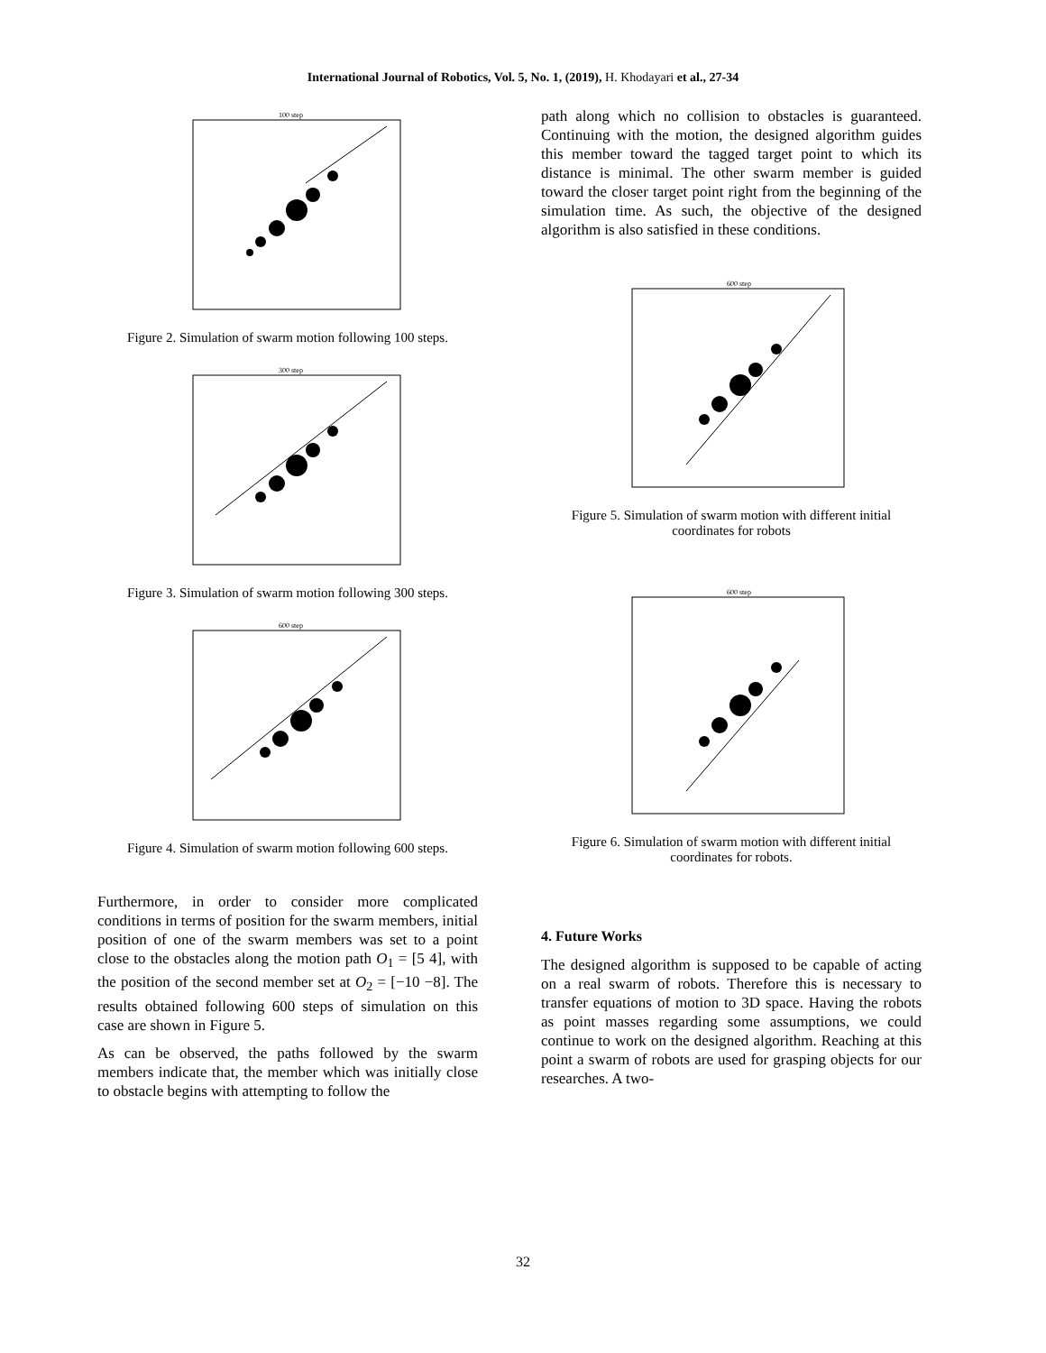International Journal of Robotics, Vol. 5, No. 1, (2019), H. Khodayari et al., 27-34
100 step
Figure 2. Simulation of swarm motion following 100 steps.
300 step
Figure 3. Simulation of swarm motion following 300 steps.
600 step
Figure 4. Simulation of swarm motion following 600 steps.
Furthermore, in order to consider more complicated conditions in terms of position for the swarm members, initial position of one of the swarm members was set to a point close to the obstacles along the motion path O<sub>1</sub> = [5 4], with the position of the second member set at O<sub>2</sub> = [−10 −8]. The results obtained following 600 steps of simulation on this case are shown in Figure 5.
As can be observed, the paths followed by the swarm members indicate that, the member which was initially close to obstacle begins with attempting to follow the
path along which no collision to obstacles is guaranteed. Continuing with the motion, the designed algorithm guides this member toward the tagged target point to which its distance is minimal. The other swarm member is guided toward the closer target point right from the beginning of the simulation time. As such, the objective of the designed algorithm is also satisfied in these conditions.
600 step
Figure 5. Simulation of swarm motion with different initial coordinates for robots
600 step
Figure 6. Simulation of swarm motion with different initial coordinates for robots.
4. Future Works
The designed algorithm is supposed to be capable of acting on a real swarm of robots. Therefore this is necessary to transfer equations of motion to 3D space. Having the robots as point masses regarding some assumptions, we could continue to work on the designed algorithm. Reaching at this point a swarm of robots are used for grasping objects for our researches. A two-
32